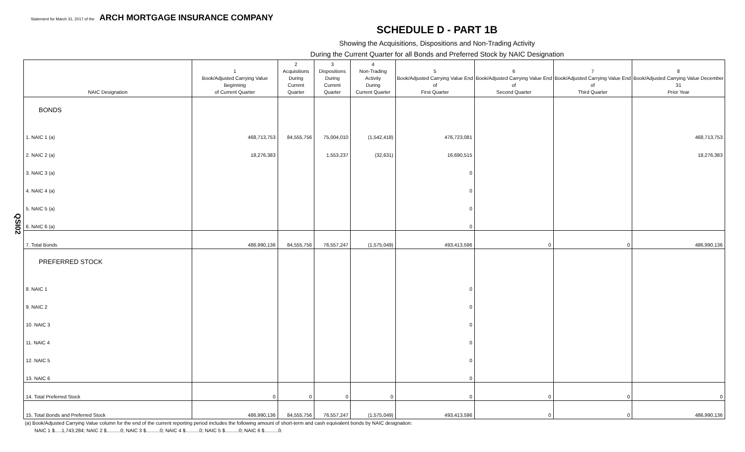Statement for March 31, 2017 of the ARCH MORTGAGE INSURANCE COMPANY
SCHEDULE D - PART 1B
Showing the Acquisitions, Dispositions and Non-Trading Activity
During the Current Quarter for all Bonds and Preferred Stock by NAIC Designation
QSI02
| NAIC Designation | 1 Book/Adjusted Carrying Value Beginning of Current Quarter | 2 Acquisitions During Current Quarter | 3 Dispositions During Current Quarter | 4 Non-Trading Activity During Current Quarter | 5 Book/Adjusted Carrying Value End of First Quarter | 6 Book/Adjusted Carrying Value End of Second Quarter | 7 Book/Adjusted Carrying Value End of Third Quarter | 8 Book/Adjusted Carrying Value December 31 Prior Year |
| --- | --- | --- | --- | --- | --- | --- | --- | --- |
| BONDS | | | | | | | | |
| 1. NAIC 1 (a) | 468,713,753 | 84,555,756 | 75,004,010 | (1,542,418) | 476,723,081 | | | 468,713,753 |
| 2. NAIC 2 (a) | 18,276,383 | | 1,553,237 | (32,631) | 16,690,515 | | | 18,276,383 |
| 3. NAIC 3 (a) | | | | | 0 | | | |
| 4. NAIC 4 (a) | | | | | 0 | | | |
| 5. NAIC 5 (a) | | | | | 0 | | | |
| 6. NAIC 6 (a) | | | | | 0 | | | |
| 7. Total Bonds | 486,990,136 | 84,555,756 | 76,557,247 | (1,575,049) | 493,413,596 | 0 | 0 | 486,990,136 |
| PREFERRED STOCK | | | | | | | | |
| 8. NAIC 1 | | | | | 0 | | | |
| 9. NAIC 2 | | | | | 0 | | | |
| 10. NAIC 3 | | | | | 0 | | | |
| 11. NAIC 4 | | | | | 0 | | | |
| 12. NAIC 5 | | | | | 0 | | | |
| 13. NAIC 6 | | | | | 0 | | | |
| 14. Total Preferred Stock | 0 | 0 | 0 | 0 | 0 | 0 | 0 | 0 |
| 15. Total Bonds and Preferred Stock | 486,990,136 | 84,555,756 | 76,557,247 | (1,575,049) | 493,413,596 | 0 | 0 | 486,990,136 |
(a) Book/Adjusted Carrying Value column for the end of the current reporting period includes the following amount of short-term and cash equivalent bonds by NAIC designation:
NAIC 1 $.....1,743,284; NAIC 2 $..........0; NAIC 3 $..........0; NAIC 4 $..........0; NAIC 5 $..........0; NAIC 6 $..........0.